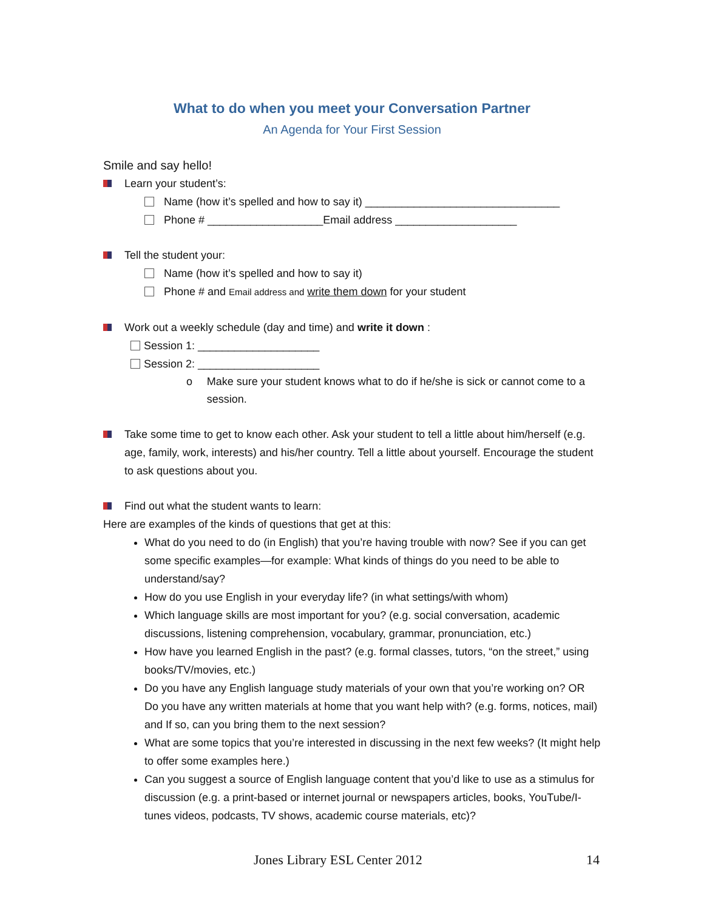What to do when you meet your Conversation Partner
An Agenda for Your First Session
Smile and say hello!
Learn your student’s:
Name (how it’s spelled and how to say it) ________________________________
Phone # ___________________Email address ____________________
Tell the student your:
Name (how it’s spelled and how to say it)
Phone # and Email address and write them down for your student
Work out a weekly schedule (day and time) and write it down :
Session 1: ____________________
Session 2: ____________________
o Make sure your student knows what to do if he/she is sick or cannot come to a session.
Take some time to get to know each other. Ask your student to tell a little about him/herself (e.g. age, family, work, interests) and his/her country. Tell a little about yourself. Encourage the student to ask questions about you.
Find out what the student wants to learn:
Here are examples of the kinds of questions that get at this:
What do you need to do (in English) that you’re having trouble with now? See if you can get some specific examples—for example: What kinds of things do you need to be able to understand/say?
How do you use English in your everyday life? (in what settings/with whom)
Which language skills are most important for you? (e.g. social conversation, academic discussions, listening comprehension, vocabulary, grammar, pronunciation, etc.)
How have you learned English in the past? (e.g. formal classes, tutors, “on the street,” using books/TV/movies, etc.)
Do you have any English language study materials of your own that you’re working on? OR Do you have any written materials at home that you want help with? (e.g. forms, notices, mail) and If so, can you bring them to the next session?
What are some topics that you’re interested in discussing in the next few weeks? (It might help to offer some examples here.)
Can you suggest a source of English language content that you’d like to use as a stimulus for discussion (e.g. a print-based or internet journal or newspapers articles, books, YouTube/I-tunes videos, podcasts, TV shows, academic course materials, etc)?
Jones Library ESL Center 2012 14